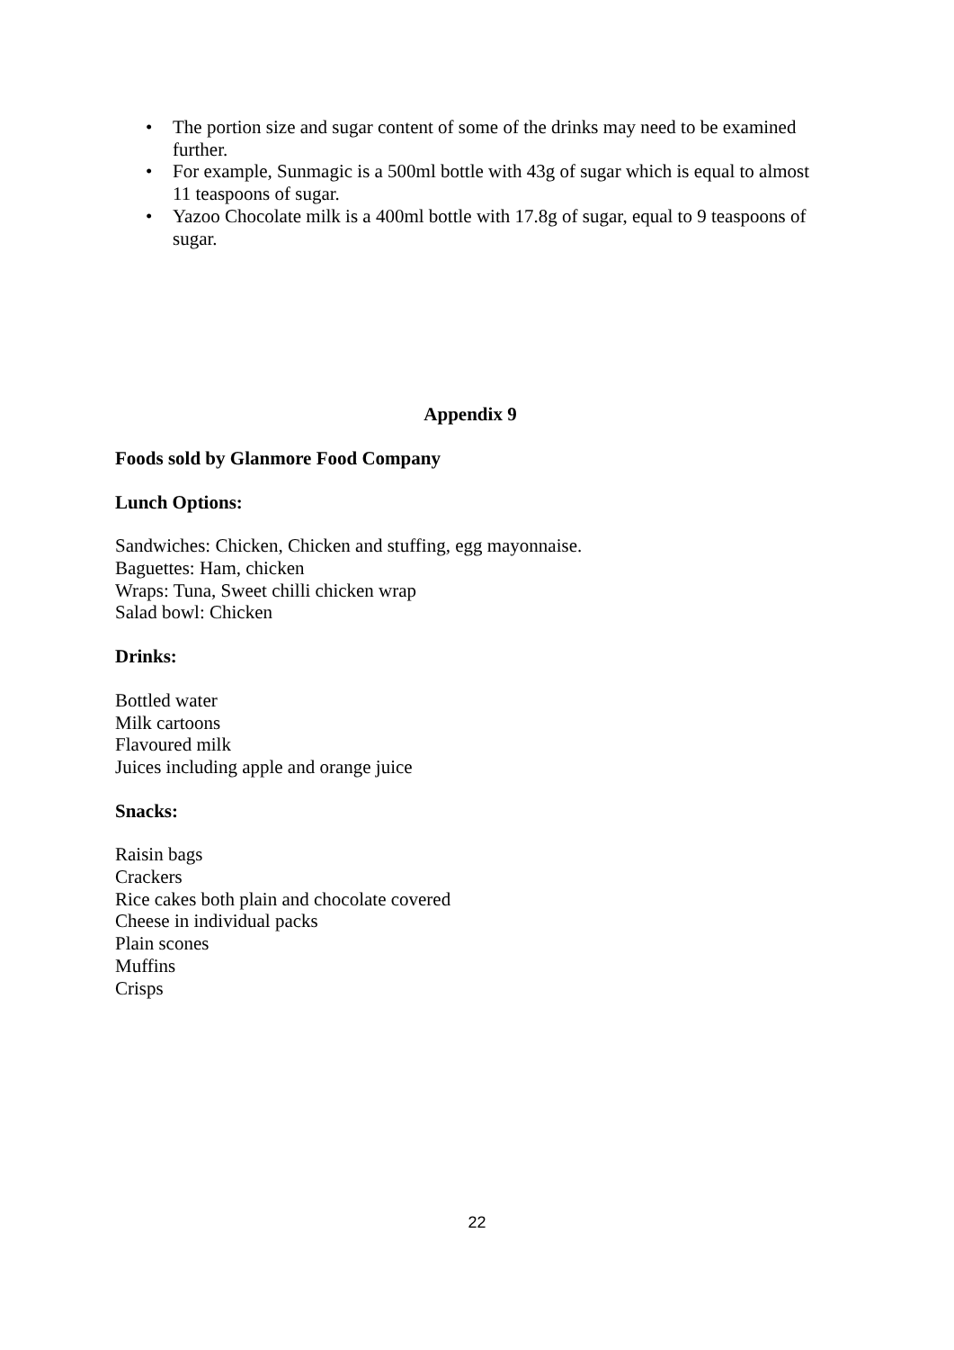• The portion size and sugar content of some of the drinks may need to be examined further.
• For example, Sunmagic is a 500ml bottle with 43g of sugar which is equal to almost 11 teaspoons of sugar.
• Yazoo Chocolate milk is a 400ml bottle with 17.8g of sugar, equal to 9 teaspoons of sugar.
Appendix 9
Foods sold by Glanmore Food Company
Lunch Options:
Sandwiches: Chicken, Chicken and stuffing, egg mayonnaise.
Baguettes: Ham, chicken
Wraps: Tuna, Sweet chilli chicken wrap
Salad bowl: Chicken
Drinks:
Bottled water
Milk cartoons
Flavoured milk
Juices including apple and orange juice
Snacks:
Raisin bags
Crackers
Rice cakes both plain and chocolate covered
Cheese in individual packs
Plain scones
Muffins
Crisps
22